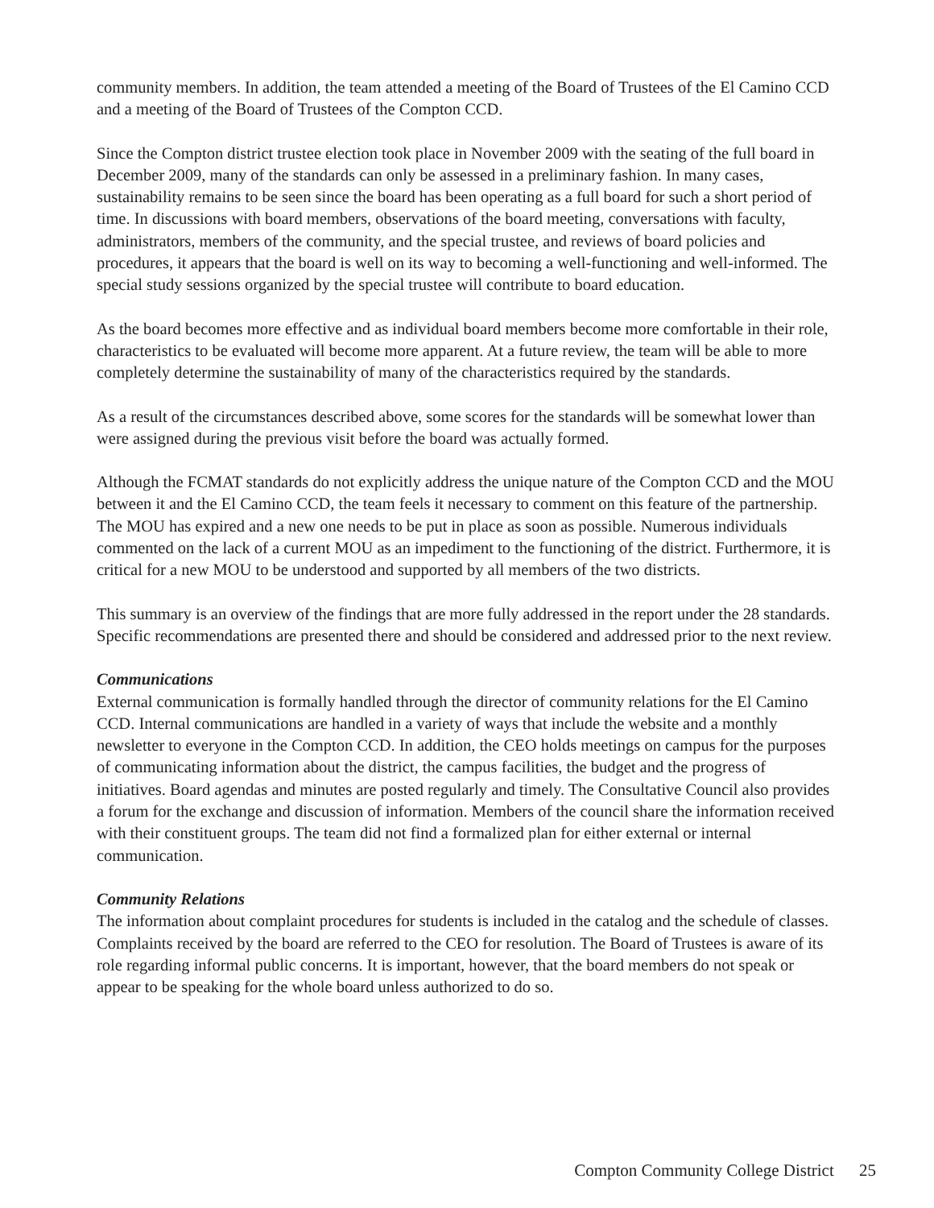community members. In addition, the team attended a meeting of the Board of Trustees of the El Camino CCD and a meeting of the Board of Trustees of the Compton CCD.
Since the Compton district trustee election took place in November 2009 with the seating of the full board in December 2009, many of the standards can only be assessed in a preliminary fashion. In many cases, sustainability remains to be seen since the board has been operating as a full board for such a short period of time. In discussions with board members, observations of the board meeting, conversations with faculty, administrators, members of the community, and the special trustee, and reviews of board policies and procedures, it appears that the board is well on its way to becoming a well-functioning and well-informed. The special study sessions organized by the special trustee will contribute to board education.
As the board becomes more effective and as individual board members become more comfortable in their role, characteristics to be evaluated will become more apparent. At a future review, the team will be able to more completely determine the sustainability of many of the characteristics required by the standards.
As a result of the circumstances described above, some scores for the standards will be somewhat lower than were assigned during the previous visit before the board was actually formed.
Although the FCMAT standards do not explicitly address the unique nature of the Compton CCD and the MOU between it and the El Camino CCD, the team feels it necessary to comment on this feature of the partnership. The MOU has expired and a new one needs to be put in place as soon as possible. Numerous individuals commented on the lack of a current MOU as an impediment to the functioning of the district. Furthermore, it is critical for a new MOU to be understood and supported by all members of the two districts.
This summary is an overview of the findings that are more fully addressed in the report under the 28 standards. Specific recommendations are presented there and should be considered and addressed prior to the next review.
Communications
External communication is formally handled through the director of community relations for the El Camino CCD. Internal communications are handled in a variety of ways that include the website and a monthly newsletter to everyone in the Compton CCD. In addition, the CEO holds meetings on campus for the purposes of communicating information about the district, the campus facilities, the budget and the progress of initiatives. Board agendas and minutes are posted regularly and timely. The Consultative Council also provides a forum for the exchange and discussion of information. Members of the council share the information received with their constituent groups. The team did not find a formalized plan for either external or internal communication.
Community Relations
The information about complaint procedures for students is included in the catalog and the schedule of classes. Complaints received by the board are referred to the CEO for resolution. The Board of Trustees is aware of its role regarding informal public concerns. It is important, however, that the board members do not speak or appear to be speaking for the whole board unless authorized to do so.
Compton Community College District 25